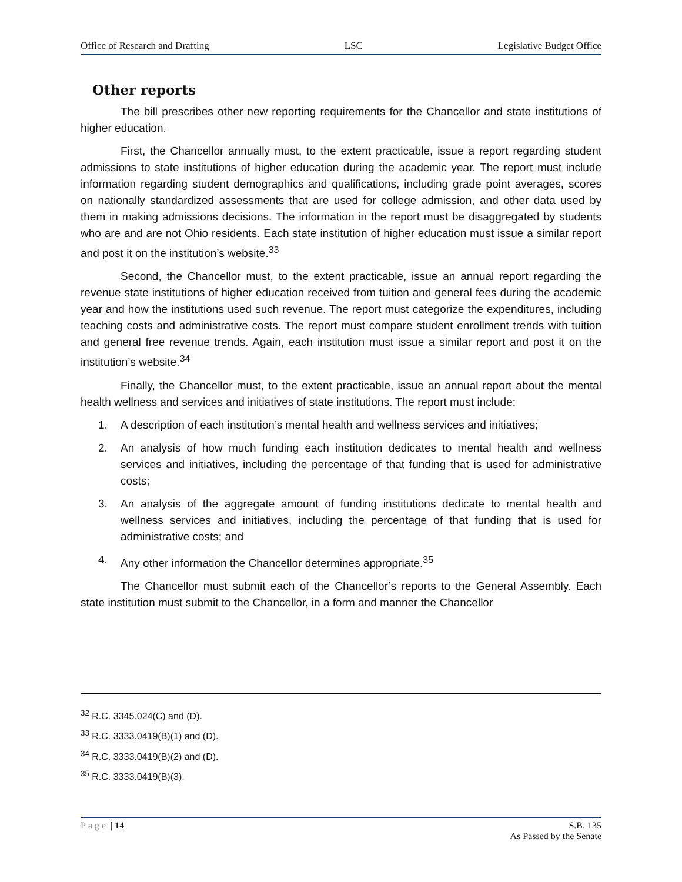Office of Research and Drafting LSC Legislative Budget Office
Other reports
The bill prescribes other new reporting requirements for the Chancellor and state institutions of higher education.
First, the Chancellor annually must, to the extent practicable, issue a report regarding student admissions to state institutions of higher education during the academic year. The report must include information regarding student demographics and qualifications, including grade point averages, scores on nationally standardized assessments that are used for college admission, and other data used by them in making admissions decisions. The information in the report must be disaggregated by students who are and are not Ohio residents. Each state institution of higher education must issue a similar report and post it on the institution’s website.<sup>33</sup>
Second, the Chancellor must, to the extent practicable, issue an annual report regarding the revenue state institutions of higher education received from tuition and general fees during the academic year and how the institutions used such revenue. The report must categorize the expenditures, including teaching costs and administrative costs. The report must compare student enrollment trends with tuition and general free revenue trends. Again, each institution must issue a similar report and post it on the institution’s website.<sup>34</sup>
Finally, the Chancellor must, to the extent practicable, issue an annual report about the mental health wellness and services and initiatives of state institutions. The report must include:
1. A description of each institution’s mental health and wellness services and initiatives;
2. An analysis of how much funding each institution dedicates to mental health and wellness services and initiatives, including the percentage of that funding that is used for administrative costs;
3. An analysis of the aggregate amount of funding institutions dedicate to mental health and wellness services and initiatives, including the percentage of that funding that is used for administrative costs; and
4. Any other information the Chancellor determines appropriate.<sup>35</sup>
The Chancellor must submit each of the Chancellor’s reports to the General Assembly. Each state institution must submit to the Chancellor, in a form and manner the Chancellor
<sup>32</sup> R.C. 3345.024(C) and (D).
<sup>33</sup> R.C. 3333.0419(B)(1) and (D).
<sup>34</sup> R.C. 3333.0419(B)(2) and (D).
<sup>35</sup> R.C. 3333.0419(B)(3).
Page | 14 S.B. 135
As Passed by the Senate